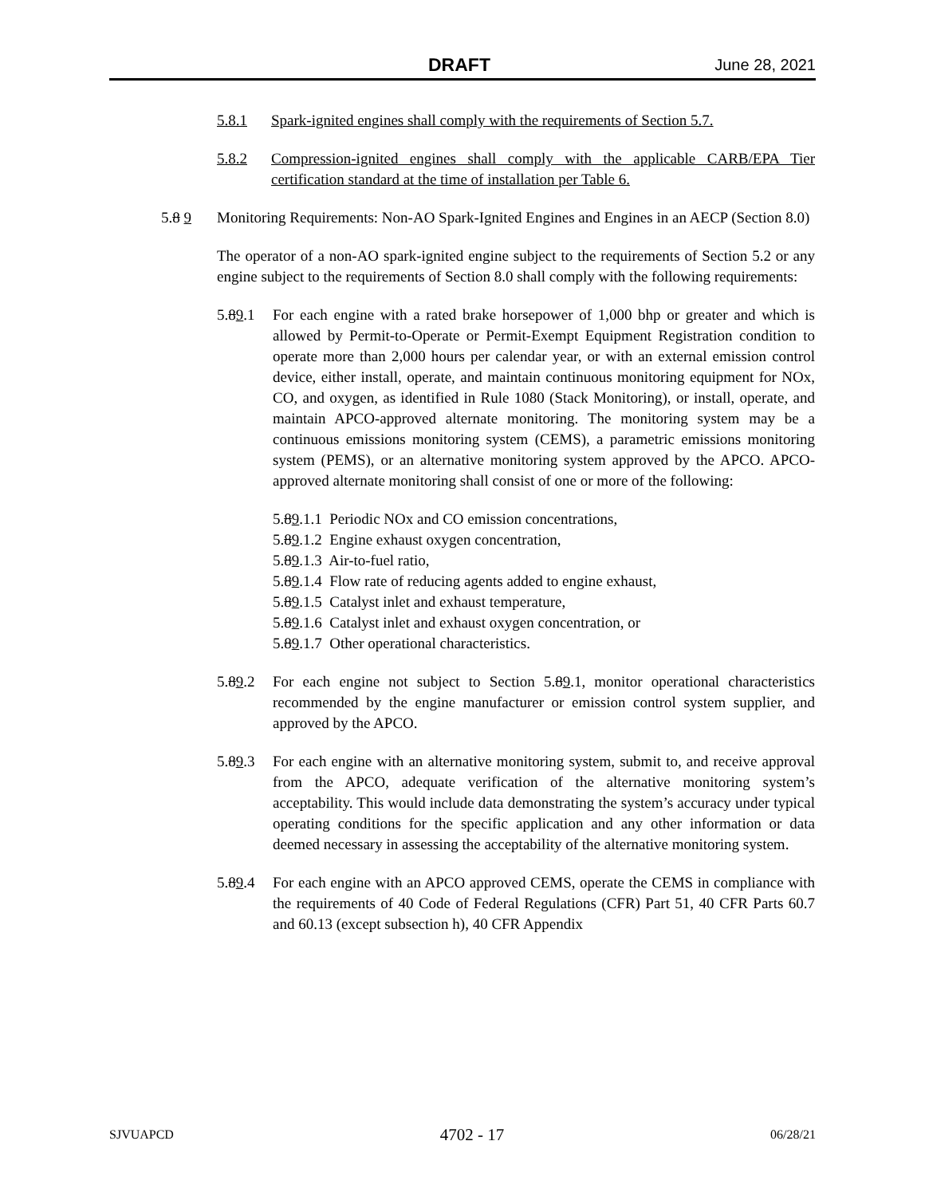DRAFT June 28, 2021
5.8.1 Spark-ignited engines shall comply with the requirements of Section 5.7.
5.8.2 Compression-ignited engines shall comply with the applicable CARB/EPA Tier certification standard at the time of installation per Table 6.
5.8 9 Monitoring Requirements: Non-AO Spark-Ignited Engines and Engines in an AECP (Section 8.0)
The operator of a non-AO spark-ignited engine subject to the requirements of Section 5.2 or any engine subject to the requirements of Section 8.0 shall comply with the following requirements:
5.89.1 For each engine with a rated brake horsepower of 1,000 bhp or greater and which is allowed by Permit-to-Operate or Permit-Exempt Equipment Registration condition to operate more than 2,000 hours per calendar year, or with an external emission control device, either install, operate, and maintain continuous monitoring equipment for NOx, CO, and oxygen, as identified in Rule 1080 (Stack Monitoring), or install, operate, and maintain APCO-approved alternate monitoring. The monitoring system may be a continuous emissions monitoring system (CEMS), a parametric emissions monitoring system (PEMS), or an alternative monitoring system approved by the APCO. APCO-approved alternate monitoring shall consist of one or more of the following:
5.89.1.1 Periodic NOx and CO emission concentrations,
5.89.1.2 Engine exhaust oxygen concentration,
5.89.1.3 Air-to-fuel ratio,
5.89.1.4 Flow rate of reducing agents added to engine exhaust,
5.89.1.5 Catalyst inlet and exhaust temperature,
5.89.1.6 Catalyst inlet and exhaust oxygen concentration, or
5.89.1.7 Other operational characteristics.
5.89.2 For each engine not subject to Section 5.89.1, monitor operational characteristics recommended by the engine manufacturer or emission control system supplier, and approved by the APCO.
5.89.3 For each engine with an alternative monitoring system, submit to, and receive approval from the APCO, adequate verification of the alternative monitoring system’s acceptability. This would include data demonstrating the system’s accuracy under typical operating conditions for the specific application and any other information or data deemed necessary in assessing the acceptability of the alternative monitoring system.
5.89.4 For each engine with an APCO approved CEMS, operate the CEMS in compliance with the requirements of 40 Code of Federal Regulations (CFR) Part 51, 40 CFR Parts 60.7 and 60.13 (except subsection h), 40 CFR Appendix
SJVUAPCD 4702 - 17 06/28/21